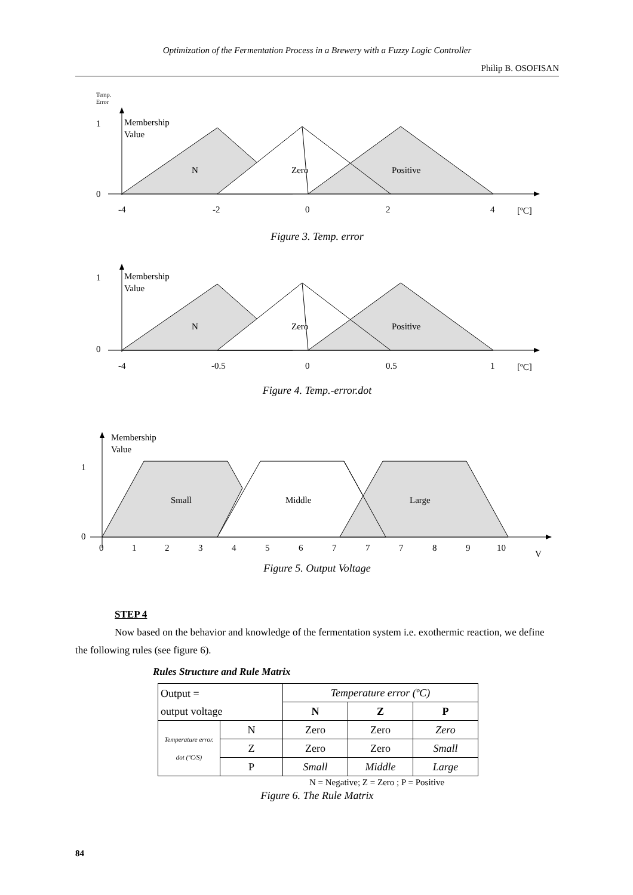Optimization of the Fermentation Process in a Brewery with a Fuzzy Logic Controller
Philip B. OSOFISAN
Temp.
Error
1
0
Membership
Value
N
Zero
Positive
-4
-2
0
2
4
[ºC]
Figure 3. Temp. error
1
0
Membership
Value
N
Zero
Positive
-4
-0.5
0
0.5
1
[ºC]
Figure 4. Temp.-error.dot
1
0
Membership
Value
Small
Middle
Large
0
1
2
3
4
5
6
7
7
7
8
9
10
V
Figure 5. Output Voltage
STEP 4
Now based on the behavior and knowledge of the fermentation system i.e. exothermic reaction, we define the following rules (see figure 6).
Rules Structure and Rule Matrix
| Output = output voltage | | Temperature error (ºC) | | |
| | | N | Z | P |
| Temperature error. dot (ºC/S) | N | Zero | Zero | Zero |
| | Z | Zero | Zero | Small |
| | P | Small | Middle | Large |
N = Negative; Z = Zero ; P = Positive
Figure 6. The Rule Matrix
84